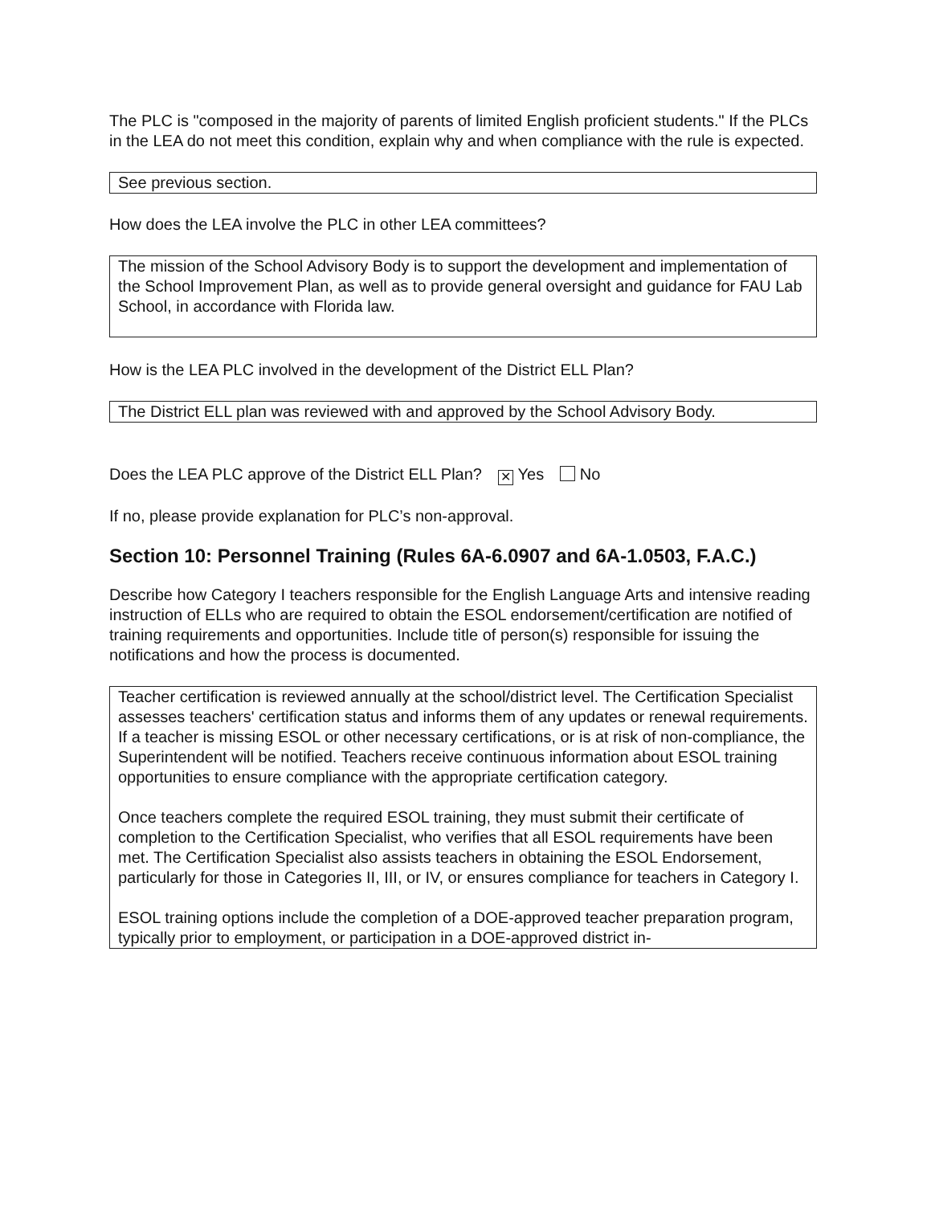The PLC is "composed in the majority of parents of limited English proficient students." If the PLCs in the LEA do not meet this condition, explain why and when compliance with the rule is expected.
See previous section.
How does the LEA involve the PLC in other LEA committees?
The mission of the School Advisory Body is to support the development and implementation of the School Improvement Plan, as well as to provide general oversight and guidance for FAU Lab School, in accordance with Florida law.
How is the LEA PLC involved in the development of the District ELL Plan?
The District ELL plan was reviewed with and approved by the School Advisory Body.
Does the LEA PLC approve of the District ELL Plan? ✕ Yes No
If no, please provide explanation for PLC’s non-approval.
Section 10: Personnel Training (Rules 6A-6.0907 and 6A-1.0503, F.A.C.)
Describe how Category I teachers responsible for the English Language Arts and intensive reading instruction of ELLs who are required to obtain the ESOL endorsement/certification are notified of training requirements and opportunities. Include title of person(s) responsible for issuing the notifications and how the process is documented.
Teacher certification is reviewed annually at the school/district level. The Certification Specialist assesses teachers' certification status and informs them of any updates or renewal requirements. If a teacher is missing ESOL or other necessary certifications, or is at risk of non-compliance, the Superintendent will be notified. Teachers receive continuous information about ESOL training opportunities to ensure compliance with the appropriate certification category.
Once teachers complete the required ESOL training, they must submit their certificate of completion to the Certification Specialist, who verifies that all ESOL requirements have been met. The Certification Specialist also assists teachers in obtaining the ESOL Endorsement, particularly for those in Categories II, III, or IV, or ensures compliance for teachers in Category I.
ESOL training options include the completion of a DOE-approved teacher preparation program, typically prior to employment, or participation in a DOE-approved district in-